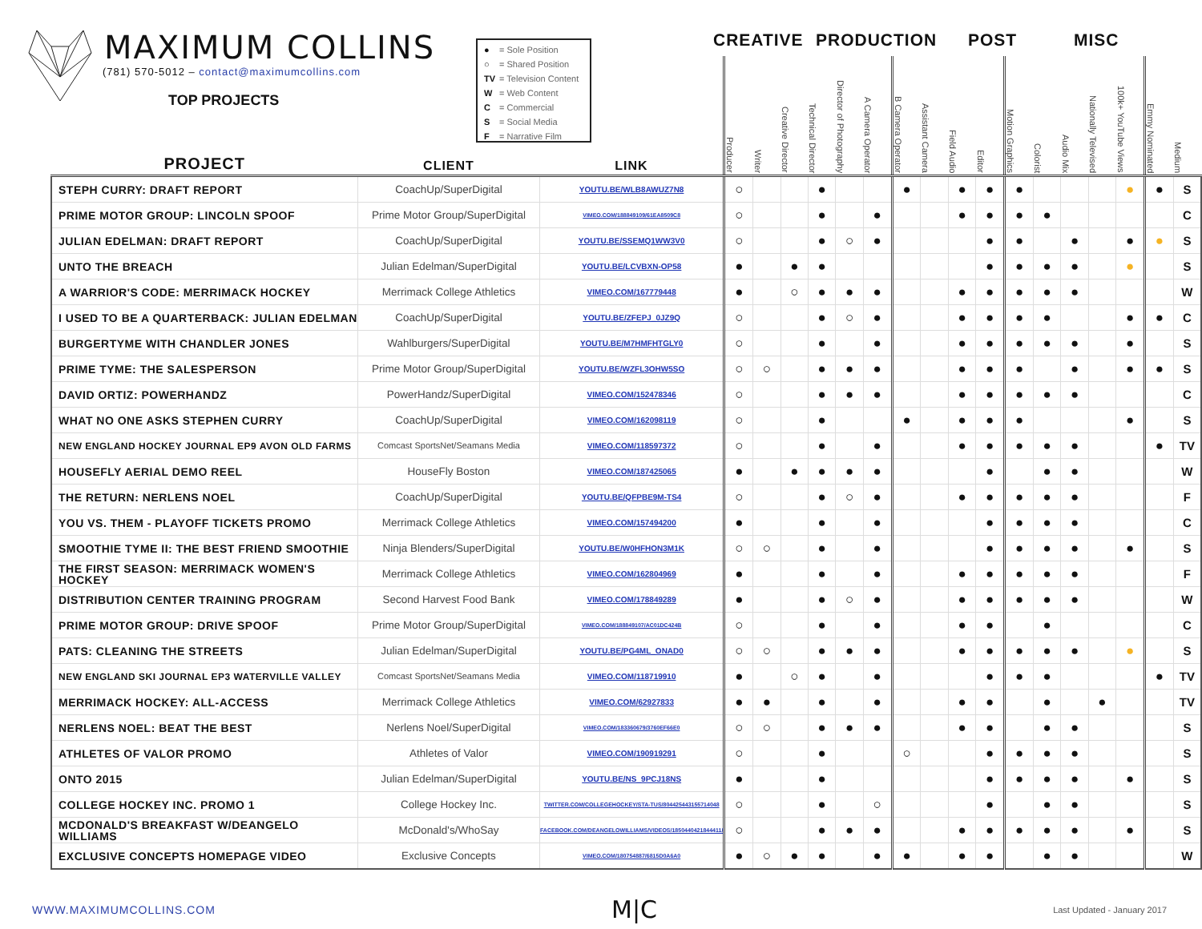MAXIMUM COLLINS
(781) 570-5012 – contact@maximumcollins.com
TOP PROJECTS
● = Sole Position
○ = Shared Position
TV = Television Content
W = Web Content
C = Commercial
S = Social Media
F = Narrative Film
CREATIVE PRODUCTION POST MISC
| PROJECT | CLIENT | LINK | Producer | Writer | Creative Director | Technical Director | Director of Photography | A Camera Operator | B Camera Operator | Assistant Camera | Field Audio | Editor | Motion Graphics | Colorist | Audio Mix | Nationally Televised | 100k+ YouTube Views | Emmy Nominated | Medium |
| --- | --- | --- | --- | --- | --- | --- | --- | --- | --- | --- | --- | --- | --- | --- | --- | --- | --- | --- | --- |
| STEPH CURRY: DRAFT REPORT | CoachUp/SuperDigital | YOUTU.BE/WLB8AWUZ7N8 | ○ | | | ● | | | ● | | ● | ● | ● | | | | ● | ● | S |
| PRIME MOTOR GROUP: LINCOLN SPOOF | Prime Motor Group/SuperDigital | VIMEO.COM/188849109/61EA8509C8 | ○ | | | ● | | ● | | | ● | ● | ● | ● | | | | | C |
| JULIAN EDELMAN: DRAFT REPORT | CoachUp/SuperDigital | YOUTU.BE/SSEMQ1WW3V0 | ○ | | | ● | ○ | ● | | | | ● | ● | | ● | | ● | ● | S |
| UNTO THE BREACH | Julian Edelman/SuperDigital | YOUTU.BE/LCVBXN-OP58 | ● | | ● | ● | | | | | | ● | ● | ● | ● | | ● | | S |
| A WARRIOR'S CODE: MERRIMACK HOCKEY | Merrimack College Athletics | VIMEO.COM/167779448 | ● | | ○ | ● | ● | ● | | | ● | ● | ● | ● | ● | | | | W |
| I USED TO BE A QUARTERBACK: JULIAN EDELMAN | CoachUp/SuperDigital | YOUTU.BE/ZFEPJ_0JZ9Q | ○ | | | ● | ○ | ● | | | ● | ● | ● | ● | | | ● | ● | C |
| BURGERTYME WITH CHANDLER JONES | Wahlburgers/SuperDigital | YOUTU.BE/M7HMFHTGLY0 | ○ | | | ● | | ● | | | ● | ● | ● | ● | ● | | ● | | S |
| PRIME TYME: THE SALESPERSON | Prime Motor Group/SuperDigital | YOUTU.BE/WZFL3OHW5SO | ○ | ○ | | ● | ● | ● | | | ● | ● | ● | | ● | | ● | ● | S |
| DAVID ORTIZ: POWERHANDZ | PowerHandz/SuperDigital | VIMEO.COM/152478346 | ○ | | | ● | ● | ● | | | ● | ● | ● | ● | ● | | | | C |
| WHAT NO ONE ASKS STEPHEN CURRY | CoachUp/SuperDigital | VIMEO.COM/162098119 | ○ | | | ● | | | ● | | ● | ● | ● | | | | ● | | S |
| NEW ENGLAND HOCKEY JOURNAL EP9 AVON OLD FARMS | Comcast SportsNet/Seamans Media | VIMEO.COM/118597372 | ○ | | | ● | | ● | | | ● | ● | ● | ● | ● | | | ● | TV |
| HOUSEFLY AERIAL DEMO REEL | HouseFly Boston | VIMEO.COM/187425065 | ● | | ● | ● | ● | ● | | | | ● | | ● | ● | | | | W |
| THE RETURN: NERLENS NOEL | CoachUp/SuperDigital | YOUTU.BE/QFPBE9M-TS4 | ○ | | | ● | ○ | ● | | | ● | ● | ● | ● | ● | | | | F |
| YOU VS. THEM - PLAYOFF TICKETS PROMO | Merrimack College Athletics | VIMEO.COM/157494200 | ● | | | ● | | ● | | | | ● | ● | ● | ● | | | | C |
| SMOOTHIE TYME II: THE BEST FRIEND SMOOTHIE | Ninja Blenders/SuperDigital | YOUTU.BE/W0HFHON3M1K | ○ | ○ | | ● | | ● | | | | ● | ● | ● | ● | | ● | | S |
| THE FIRST SEASON: MERRIMACK WOMEN'S HOCKEY | Merrimack College Athletics | VIMEO.COM/162804969 | ● | | | ● | | ● | | | ● | ● | ● | ● | ● | | | | F |
| DISTRIBUTION CENTER TRAINING PROGRAM | Second Harvest Food Bank | VIMEO.COM/178849289 | ● | | | ● | ○ | ● | | | ● | ● | ● | ● | ● | | | | W |
| PRIME MOTOR GROUP: DRIVE SPOOF | Prime Motor Group/SuperDigital | VIMEO.COM/188849107/AC01DC424B | ○ | | | ● | | ● | | | ● | ● | | ● | | | | | C |
| PATS: CLEANING THE STREETS | Julian Edelman/SuperDigital | YOUTU.BE/PG4ML_ONAD0 | ○ | ○ | | ● | ● | ● | | | ● | ● | ● | ● | ● | | ● | | S |
| NEW ENGLAND SKI JOURNAL EP3 WATERVILLE VALLEY | Comcast SportsNet/Seamans Media | VIMEO.COM/118719910 | ● | | ○ | ● | | ● | | | | ● | ● | ● | | | | ● | TV |
| MERRIMACK HOCKEY: ALL-ACCESS | Merrimack College Athletics | VIMEO.COM/62927833 | ● | ● | | ● | | ● | | | ● | ● | | ● | | ● | | | TV |
| NERLENS NOEL: BEAT THE BEST | Nerlens Noel/SuperDigital | VIMEO.COM/183360679/3760EF66E0 | ○ | ○ | | ● | ● | ● | | | ● | ● | | ● | ● | | | | S |
| ATHLETES OF VALOR PROMO | Athletes of Valor | VIMEO.COM/190919291 | ○ | | | ● | | | ○ | | | ● | ● | ● | ● | | | | S |
| ONTO 2015 | Julian Edelman/SuperDigital | YOUTU.BE/NS_9PCJ18NS | ● | | | ● | | | | | | ● | ● | ● | ● | | ● | | S |
| COLLEGE HOCKEY INC. PROMO 1 | College Hockey Inc. | TWITTER.COM/COLLEGEHOCKEY/STA-TUS/804425443155714048 | ○ | | | ● | | ○ | | | | ● | | ● | ● | | | | S |
| MCDONALD'S BREAKFAST W/DEANGELO WILLIAMS | McDonald's/WhoSay | FACEBOOK.COM/DEANGELOWILLIAMS/VIDEOS/1850440421844411/ | ○ | | | ● | ● | ● | | | ● | ● | ● | ● | ● | | ● | | S |
| EXCLUSIVE CONCEPTS HOMEPAGE VIDEO | Exclusive Concepts | VIMEO.COM/180754887/6815D0A6A0 | ● | ○ | ● | ● | | ● | ● | | ● | ● | | ● | ● | | | | W |
WWW.MAXIMUMCOLLINS.COM M|C Last Updated - January 2017